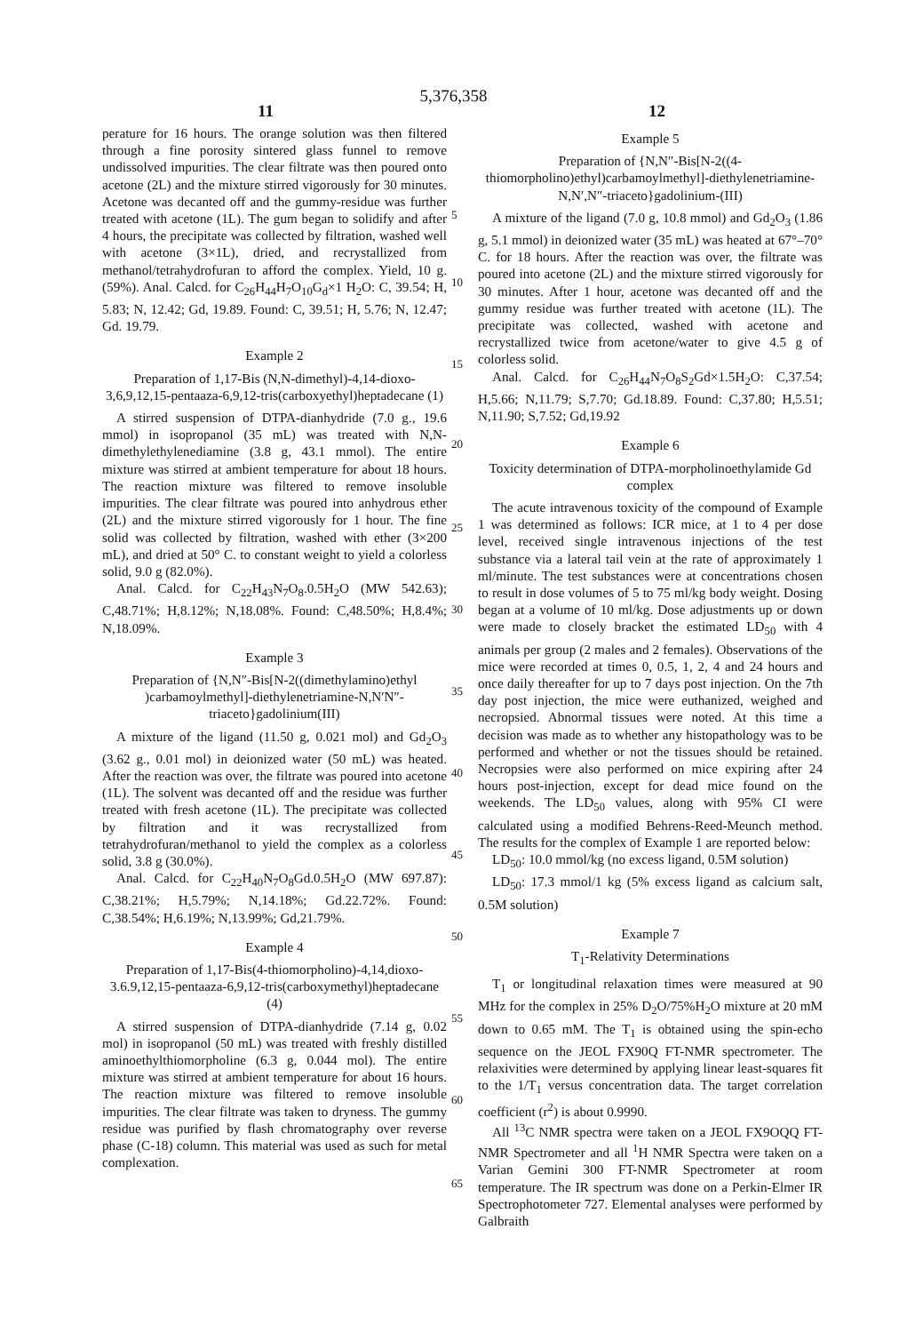5,376,358
11 12
perature for 16 hours. The orange solution was then filtered through a fine porosity sintered glass funnel to remove undissolved impurities. The clear filtrate was then poured onto acetone (2L) and the mixture stirred vigorously for 30 minutes. Acetone was decanted off and the gummy-residue was further treated with acetone (1L). The gum began to solidify and after 4 hours, the precipitate was collected by filtration, washed well with acetone (3×1L), dried, and recrystallized from methanol/tetrahydrofuran to afford the complex. Yield, 10 g. (59%). Anal. Calcd. for C<sub>26</sub>H<sub>44</sub>H<sub>7</sub>O<sub>10</sub>G<sub>d</sub>×1 H<sub>2</sub>O: C, 39.54; H, 5.83; N, 12.42; Gd, 19.89. Found: C, 39.51; H, 5.76; N, 12.47; Gd. 19.79.
Example 2
Preparation of 1,17-Bis (N,N-dimethyl)-4,14-dioxo-3,6,9,12,15-pentaaza-6,9,12-tris(carboxyethyl)heptadecane (1)
A stirred suspension of DTPA-dianhydride (7.0 g., 19.6 mmol) in isopropanol (35 mL) was treated with N,N-dimethylethylenediamine (3.8 g, 43.1 mmol). The entire mixture was stirred at ambient temperature for about 18 hours. The reaction mixture was filtered to remove insoluble impurities. The clear filtrate was poured into anhydrous ether (2L) and the mixture stirred vigorously for 1 hour. The fine solid was collected by filtration, washed with ether (3×200 mL), and dried at 50° C. to constant weight to yield a colorless solid, 9.0 g (82.0%).
Anal. Calcd. for C<sub>22</sub>H<sub>43</sub>N<sub>7</sub>O<sub>8</sub>.0.5H<sub>2</sub>O (MW 542.63); C,48.71%; H,8.12%; N,18.08%. Found: C,48.50%; H,8.4%; N,18.09%.
Example 3
Preparation of {N,N″-Bis[N-2((dimethylamino)ethyl )carbamoylmethyl]-diethylenetriamine-N,N′N″-triaceto}gadolinium(III)
A mixture of the ligand (11.50 g, 0.021 mol) and Gd<sub>2</sub>O<sub>3</sub> (3.62 g., 0.01 mol) in deionized water (50 mL) was heated. After the reaction was over, the filtrate was poured into acetone (1L). The solvent was decanted off and the residue was further treated with fresh acetone (1L). The precipitate was collected by filtration and it was recrystallized from tetrahydrofuran/methanol to yield the complex as a colorless solid, 3.8 g (30.0%).
Anal. Calcd. for C<sub>22</sub>H<sub>40</sub>N<sub>7</sub>O<sub>8</sub>Gd.0.5H<sub>2</sub>O (MW 697.87): C,38.21%; H,5.79%; N,14.18%; Gd.22.72%. Found: C,38.54%; H,6.19%; N,13.99%; Gd,21.79%.
Example 4
Preparation of 1,17-Bis(4-thiomorpholino)-4,14,dioxo-3.6.9,12,15-pentaaza-6,9,12-tris(carboxymethyl)heptadecane (4)
A stirred suspension of DTPA-dianhydride (7.14 g, 0.02 mol) in isopropanol (50 mL) was treated with freshly distilled aminoethylthiomorpholine (6.3 g, 0.044 mol). The entire mixture was stirred at ambient temperature for about 16 hours. The reaction mixture was filtered to remove insoluble impurities. The clear filtrate was taken to dryness. The gummy residue was purified by flash chromatography over reverse phase (C-18) column. This material was used as such for metal complexation.
Example 5
Preparation of {N,N″-Bis[N-2((4-thiomorpholino)ethyl)carbamoylmethyl]-diethylenetriamine-N,N′,N″-triaceto}gadolinium-(III)
A mixture of the ligand (7.0 g, 10.8 mmol) and Gd<sub>2</sub>O<sub>3</sub> (1.86 g, 5.1 mmol) in deionized water (35 mL) was heated at 67°–70° C. for 18 hours. After the reaction was over, the filtrate was poured into acetone (2L) and the mixture stirred vigorously for 30 minutes. After 1 hour, acetone was decanted off and the gummy residue was further treated with acetone (1L). The precipitate was collected, washed with acetone and recrystallized twice from acetone/water to give 4.5 g of colorless solid.
Anal. Calcd. for C<sub>26</sub>H<sub>44</sub>N<sub>7</sub>O<sub>8</sub>S<sub>2</sub>Gd×1.5H<sub>2</sub>O: C,37.54; H,5.66; N,11.79; S,7.70; Gd.18.89. Found: C,37.80; H,5.51; N,11.90; S,7.52; Gd,19.92
Example 6
Toxicity determination of DTPA-morpholinoethylamide Gd complex
The acute intravenous toxicity of the compound of Example 1 was determined as follows: ICR mice, at 1 to 4 per dose level, received single intravenous injections of the test substance via a lateral tail vein at the rate of approximately 1 ml/minute. The test substances were at concentrations chosen to result in dose volumes of 5 to 75 ml/kg body weight. Dosing began at a volume of 10 ml/kg. Dose adjustments up or down were made to closely bracket the estimated LD<sub>50</sub> with 4 animals per group (2 males and 2 females). Observations of the mice were recorded at times 0, 0.5, 1, 2, 4 and 24 hours and once daily thereafter for up to 7 days post injection. On the 7th day post injection, the mice were euthanized, weighed and necropsied. Abnormal tissues were noted. At this time a decision was made as to whether any histopathology was to be performed and whether or not the tissues should be retained. Necropsies were also performed on mice expiring after 24 hours post-injection, except for dead mice found on the weekends. The LD<sub>50</sub> values, along with 95% CI were calculated using a modified Behrens-Reed-Meunch method. The results for the complex of Example 1 are reported below:
LD<sub>50</sub>: 10.0 mmol/kg (no excess ligand, 0.5M solution)
LD<sub>50</sub>: 17.3 mmol/1 kg (5% excess ligand as calcium salt, 0.5M solution)
Example 7
T<sub>1</sub>-Relativity Determinations
T<sub>1</sub> or longitudinal relaxation times were measured at 90 MHz for the complex in 25% D<sub>2</sub>O/75%H<sub>2</sub>O mixture at 20 mM down to 0.65 mM. The T<sub>1</sub> is obtained using the spin-echo sequence on the JEOL FX90Q FT-NMR spectrometer. The relaxivities were determined by applying linear least-squares fit to the 1/T<sub>1</sub> versus concentration data. The target correlation coefficient (r<sup>2</sup>) is about 0.9990.
All <sup>13</sup>C NMR spectra were taken on a JEOL FX9OQQ FT-NMR Spectrometer and all <sup>1</sup>H NMR Spectra were taken on a Varian Gemini 300 FT-NMR Spectrometer at room temperature. The IR spectrum was done on a Perkin-Elmer IR Spectrophotometer 727. Elemental analyses were performed by Galbraith
5
10
15
20
25
30
35
40
45
50
55
60
65